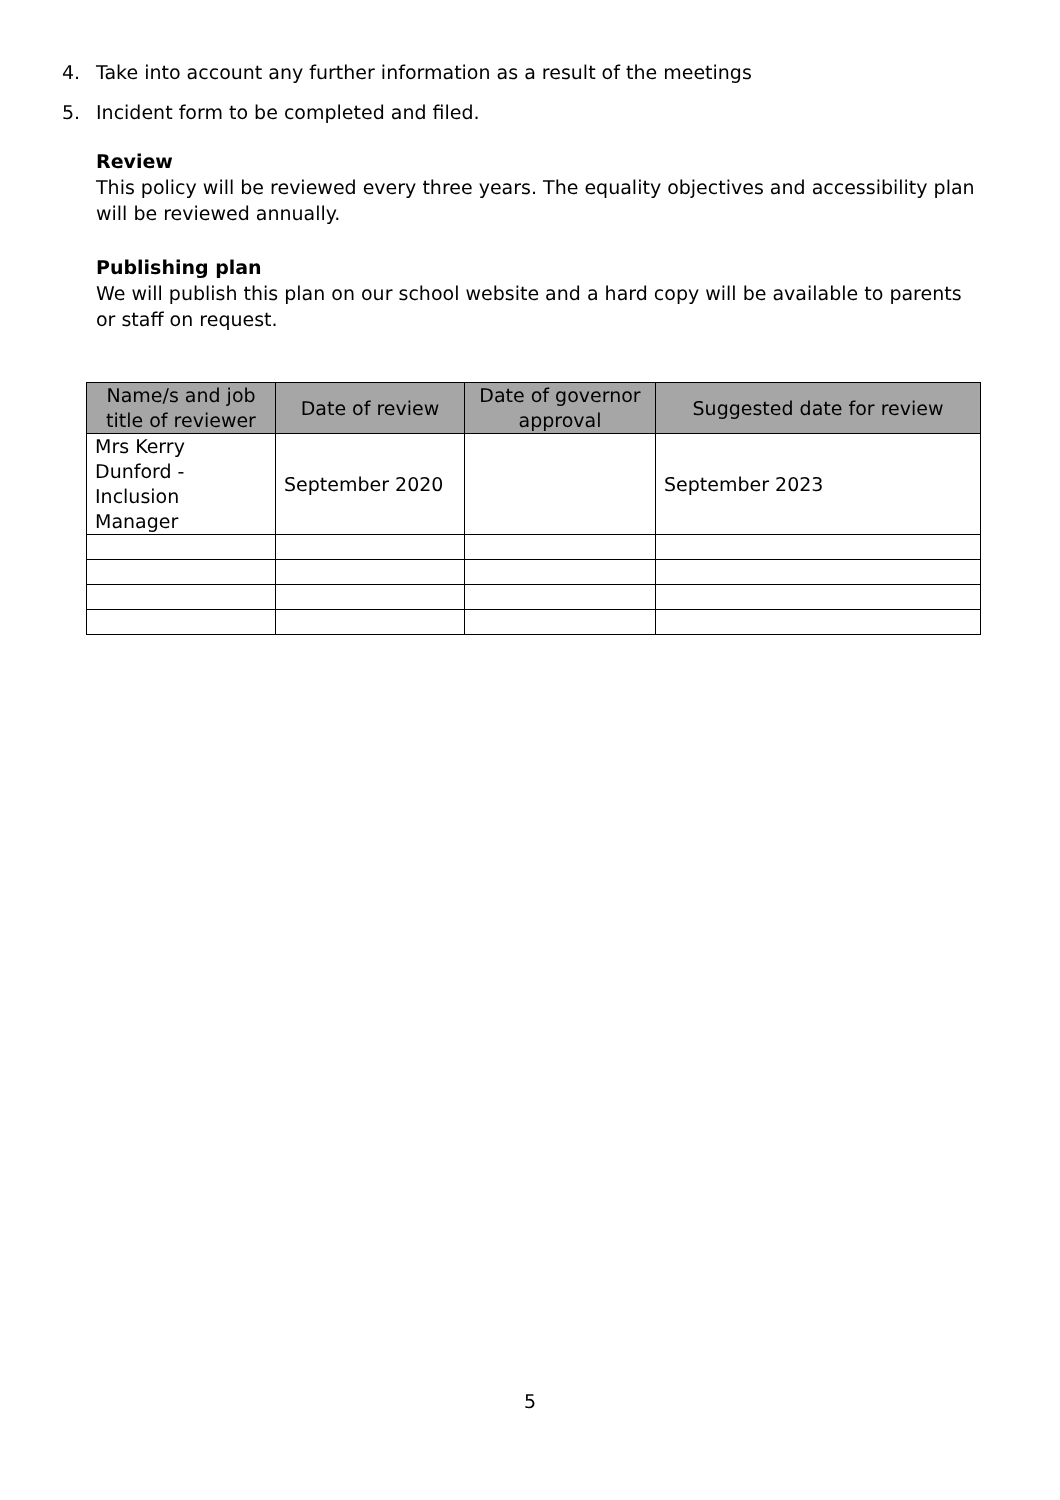4. Take into account any further information as a result of the meetings
5. Incident form to be completed and filed.
Review
This policy will be reviewed every three years. The equality objectives and accessibility plan will be reviewed annually.
Publishing plan
We will publish this plan on our school website and a hard copy will be available to parents or staff on request.
| Name/s and job title of reviewer | Date of review | Date of governor approval | Suggested date for review |
| --- | --- | --- | --- |
| Mrs Kerry Dunford - Inclusion Manager | September 2020 | | September 2023 |
5